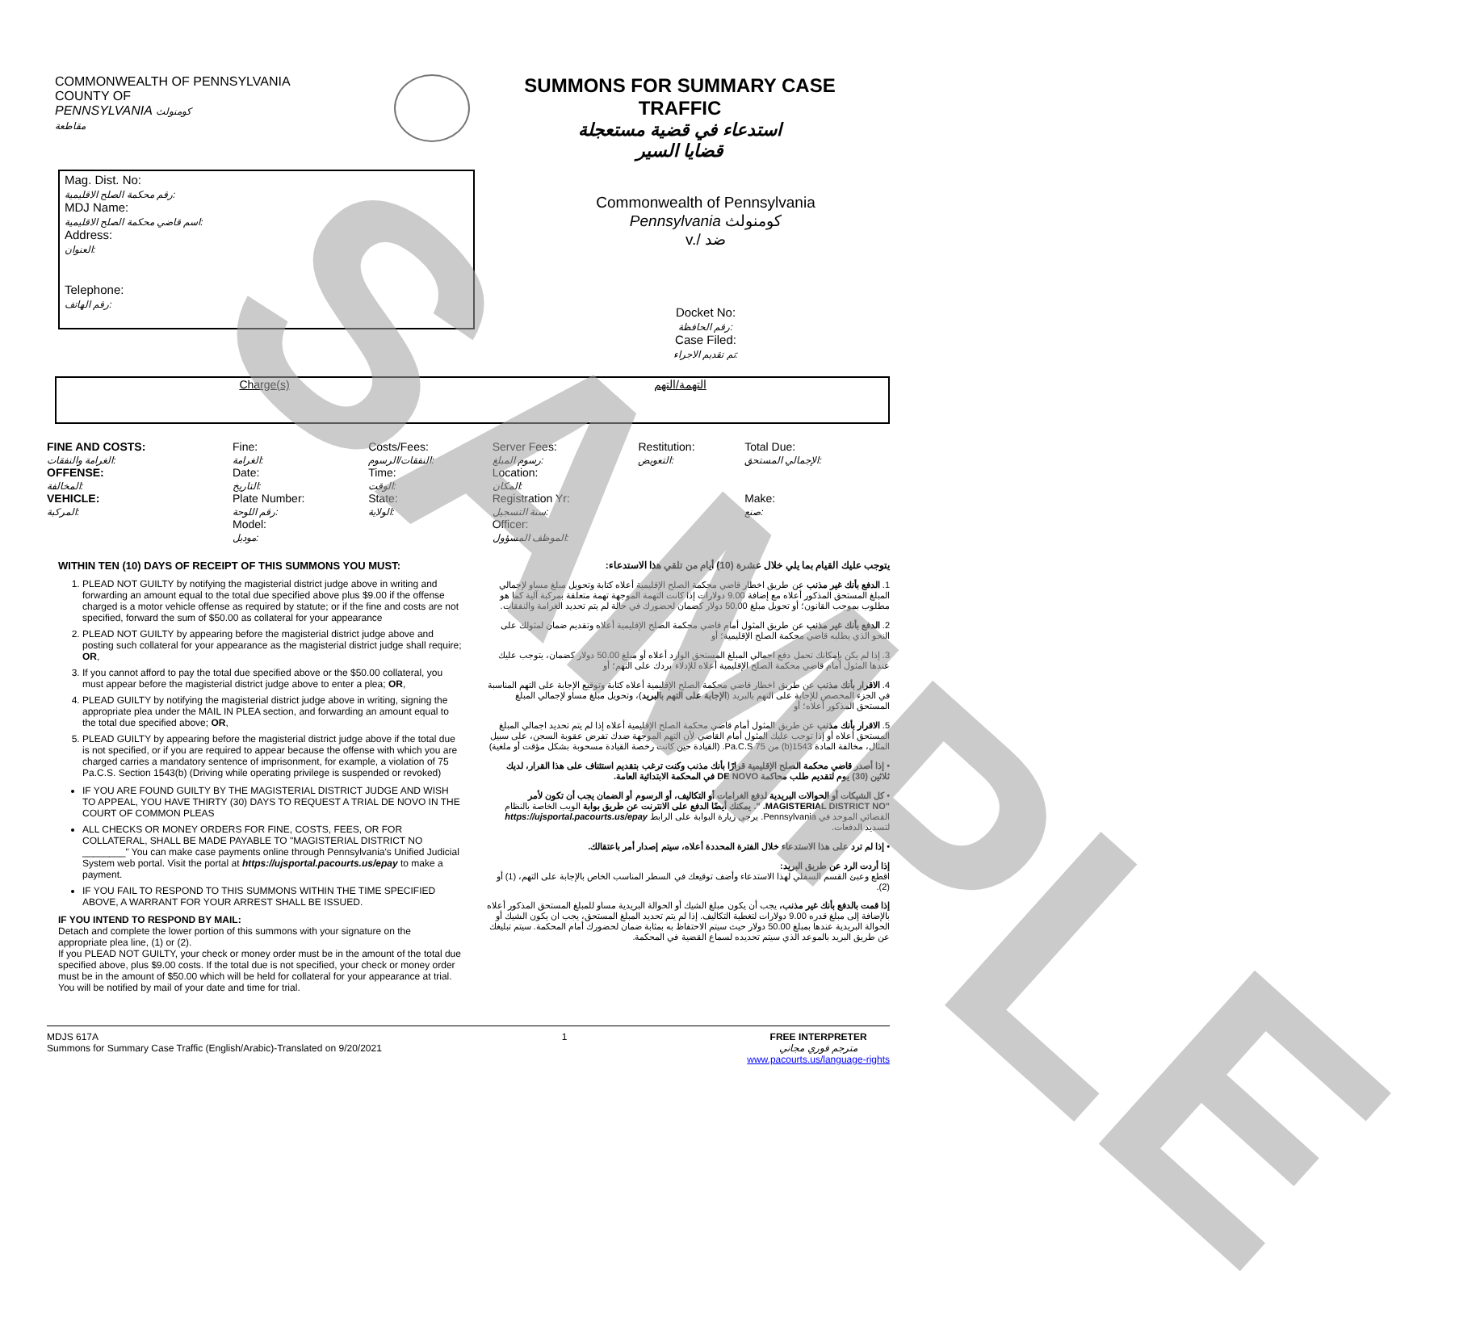COMMONWEALTH OF PENNSYLVANIA
COUNTY OF
PENNSYLVANIA كومنولث
مقاطعة
SUMMONS FOR SUMMARY CASE
TRAFFIC
استدعاء في قضية مستعجلة
قضايا السير
Mag. Dist. No:
رقم محكمة الصلح الاقليمية:
MDJ Name:
اسم قاضي محكمة الصلح الاقليمية:
Address:
العنوان:
Telephone:
رقم الهاتف:
Commonwealth of Pennsylvania
Pennsylvania كومنولث
v./ ضد
Docket No:
رقم الحافظة:
Case Filed:
تم تقديم الاجراء:
Charge(s) التهمة/التهم
| FINE AND COSTS: الغرامة والنفقات: | Fine: الغرامة: | Costs/Fees: النفقات/الرسوم: | Server Fees: رسوم المبلغ: | Restitution: التعويض: | Total Due: الإجمالي المستحق: |
| OFFENSE: المخالفة: | Date: التاريخ: | Time: الوقت: | Location: المكان: | | |
| VEHICLE: المركبة: | Plate Number: رقم اللوحة: | State: الولاية: | Registration Yr: سنة التسجيل: | | Make: صنع: |
| | Model: موديل: | | Officer: الموظف المسؤول: | | |
WITHIN TEN (10) DAYS OF RECEIPT OF THIS SUMMONS YOU MUST:
1. PLEAD NOT GUILTY by notifying the magisterial district judge above in writing and forwarding an amount equal to the total due specified above plus $9.00 if the offense charged is a motor vehicle offense as required by statute; or if the fine and costs are not specified, forward the sum of $50.00 as collateral for your appearance
2. PLEAD NOT GUILTY by appearing before the magisterial district judge above and posting such collateral for your appearance as the magisterial district judge shall require; OR,
3. If you cannot afford to pay the total due specified above or the $50.00 collateral, you must appear before the magisterial district judge above to enter a plea; OR,
4. PLEAD GUILTY by notifying the magisterial district judge above in writing, signing the appropriate plea under the MAIL IN PLEA section, and forwarding an amount equal to the total due specified above; OR,
5. PLEAD GUILTY by appearing before the magisterial district judge above if the total due is not specified, or if you are required to appear because the offense with which you are charged carries a mandatory sentence of imprisonment, for example, a violation of 75 Pa.C.S. Section 1543(b) (Driving while operating privilege is suspended or revoked)
IF YOU ARE FOUND GUILTY BY THE MAGISTERIAL DISTRICT JUDGE AND WISH TO APPEAL, YOU HAVE THIRTY (30) DAYS TO REQUEST A TRIAL DE NOVO IN THE COURT OF COMMON PLEAS
ALL CHECKS OR MONEY ORDERS FOR FINE, COSTS, FEES, OR FOR COLLATERAL, SHALL BE MADE PAYABLE TO "MAGISTERIAL DISTRICT NO ________" You can make case payments online through Pennsylvania's Unified Judicial System web portal. Visit the portal at https://ujsportal.pacourts.us/epay to make a payment.
IF YOU FAIL TO RESPOND TO THIS SUMMONS WITHIN THE TIME SPECIFIED ABOVE, A WARRANT FOR YOUR ARREST SHALL BE ISSUED.
IF YOU INTEND TO RESPOND BY MAIL:
Detach and complete the lower portion of this summons with your signature on the appropriate plea line, (1) or (2).
If you PLEAD NOT GUILTY, your check or money order must be in the amount of the total due specified above, plus $9.00 costs. If the total due is not specified, your check or money order must be in the amount of $50.00 which will be held for collateral for your appearance at trial. You will be notified by mail of your date and time for trial.
يتوجب عليك القيام بما يلي خلال عشرة (10) أيام من تلقي هذا الاستدعاء:
1. الدفع بأنك غير مذنب عن طريق اخطار قاضي محكمة الصلح الإقليمية أعلاه كتابة وتحويل مبلغ مساو لإجمالي المبلغ المستحق المذكور أعلاه مع إضافة 9.00 دولارات إذا كانت التهمة الموجهة تهمة متعلقة بمركبة آلية كما هو مطلوب بموجب القانون؛ أو تحويل مبلغ 50.00 دولار كضمان لحضورك في حالة لم يتم تحديد الغرامة والنفقات.
2. الدفع بأنك غير مذنب عن طريق المثول أمام قاضي محكمة الصلح الإقليمية أعلاه وتقديم ضمان لمثولك على النحو الذي يطلبه قاضي محكمة الصلح الإقليمية؛ أو
3. إذا لم يكن بإمكانك تحمل دفع اجمالي المبلغ المستحق الوارد أعلاه أو مبلغ 50.00 دولار كضمان، يتوجب عليك عندها المثول أمام قاضي محكمة الصلح الإقليمية أعلاه للإدلاء بردك على التهم؛ أو
4. الاقرار بأنك مذنب عن طريق اخطار قاضي محكمة الصلح الإقليمية أعلاه كتابة وتوقيع الإجابة على التهم المناسبة في الجزء المخصص للإجابة على التهم بالبريد (الإجابة على التهم بالبريد)، وتحويل مبلغ مساو لإجمالي المبلغ المستحق المذكور أعلاه؛ أو
5. الاقرار بأنك مذنب عن طريق المثول أمام قاضي محكمة الصلح الإقليمية أعلاه إذا لم يتم تحديد اجمالي المبلغ المستحق أعلاه أو إذا توجب عليك المثول أمام القاضي لأن التهم الموجهة ضدك تفرض عقوبة السجن، على سبيل المثال، مخالفة المادة 1543(b) من 75 Pa.C.S. (القيادة حين كانت رخصة القيادة مسحوبة بشكل مؤقت أو ملغية)
• إذا أصدر قاضي محكمة الصلح الإقليمية قرارًا بأنك مذنب وكنت ترغب بتقديم استئناف على هذا القرار، لديك ثلاثين (30) يوم لتقديم طلب محاكمة DE NOVO في المحكمة الابتدائية العامة.
• كل الشيكات أو الحوالات البريدية لدفع الغرامات أو التكاليف، أو الرسوم أو الضمان يجب أن تكون لأمر "MAGISTERIAL DISTRICT NO. ". يمكنك أيضًا الدفع على الانترنت عن طريق بوابة الويب الخاصة بالنظام القضائي الموحد في Pennsylvania. يرجى زيارة البوابة على الرابط https://ujsportal.pacourts.us/epay لتسديد الدفعات.
• إذا لم ترد على هذا الاستدعاء خلال الفترة المحددة أعلاه، سيتم إصدار أمر باعتقالك.
إذا أردت الرد عن طريق البريد:
اقطع وعبئ القسم السفلي لهذا الاستدعاء وأضف توقيعك في السطر المناسب الخاص بالإجابة على التهم، (1) أو (2).
إذا قمت بالدفع بأنك غير مذنب، يجب أن يكون مبلغ الشيك أو الحوالة البريدية مساو للمبلغ المستحق المذكور أعلاه بالإضافة إلى مبلغ قدره 9.00 دولارات لتغطية التكاليف. إذا لم يتم تحديد المبلغ المستحق، يجب ان يكون الشيك أو الحوالة البريدية عندها بمبلغ 50.00 دولار حيث سيتم الاحتفاظ به بمثابة ضمان لحضورك أمام المحكمة. سيتم تبليغك عن طريق البريد بالموعد الذي سيتم تحديده لسماع القضية في المحكمة.
MDJS 617A
Summons for Summary Case Traffic (English/Arabic)-Translated on 9/20/2021
1 FREE INTERPRETER
مترجم فوري مجاني
www.pacourts.us/language-rights
SAMPLE